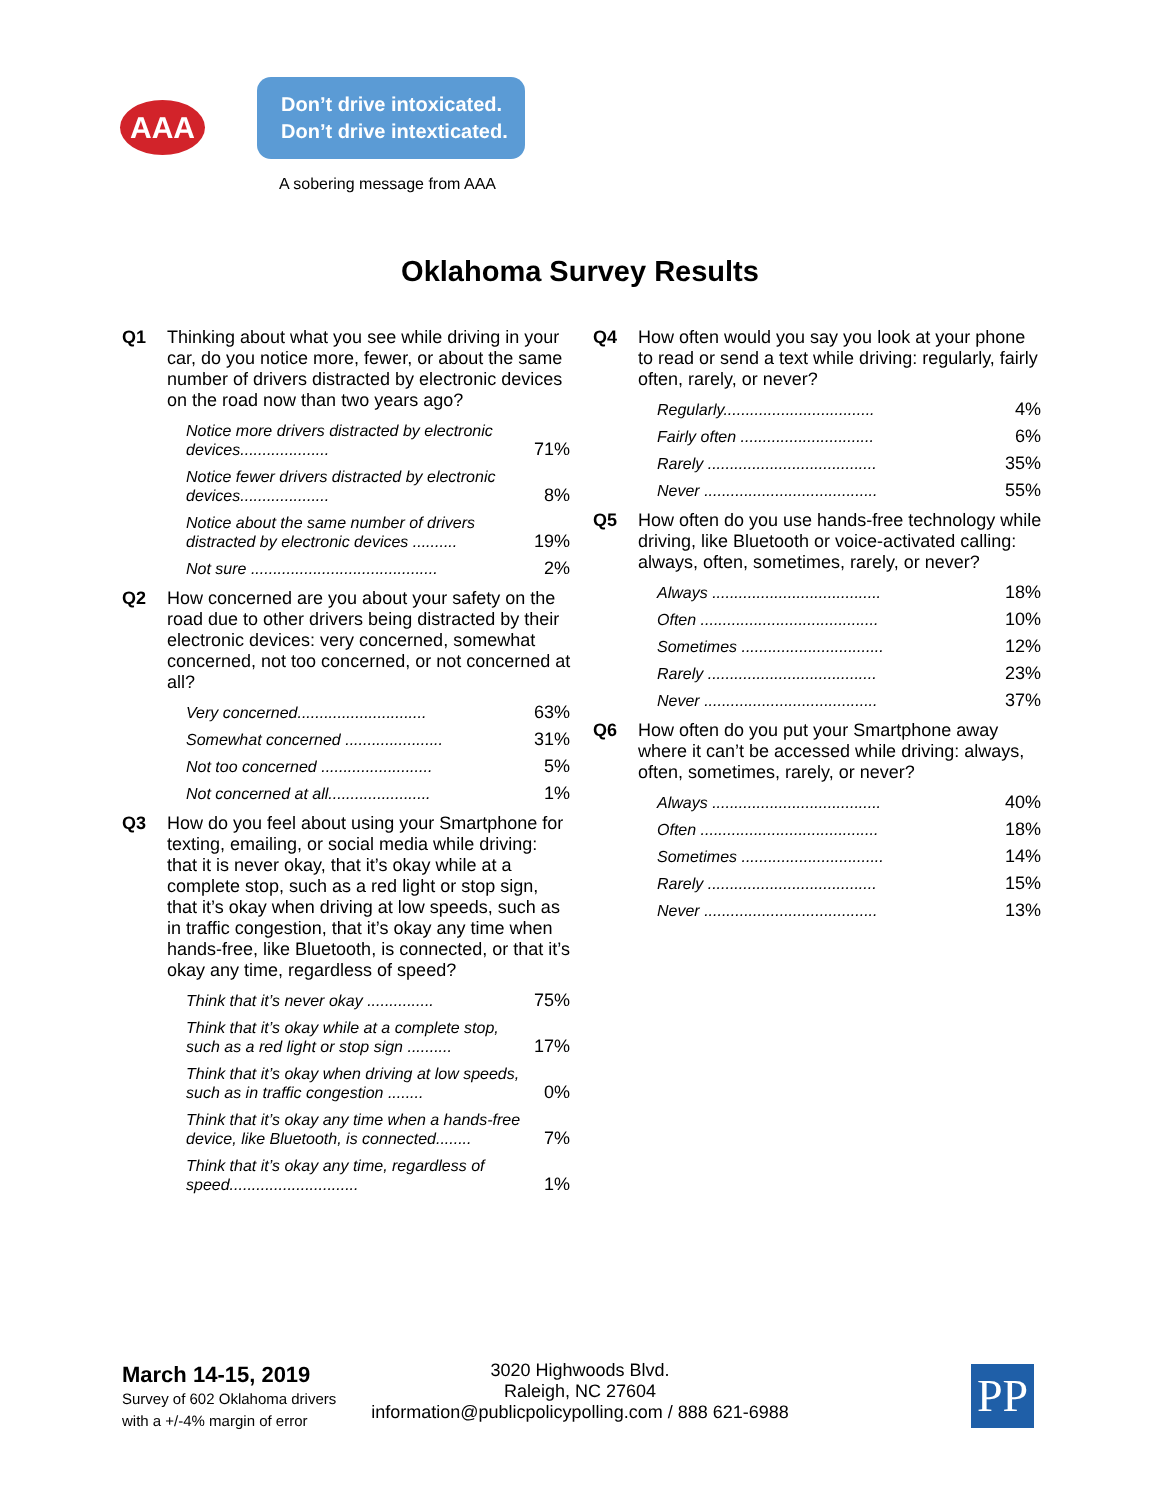AAA
Don’t drive intoxicated.
Don’t drive intexticated.
A sobering message from AAA
Oklahoma Survey Results
Q1 Thinking about what you see while driving in your car, do you notice more, fewer, or about the same number of drivers distracted by electronic devices on the road now than two years ago?
| Notice more drivers distracted by electronic devices.................... | 71% |
| Notice fewer drivers distracted by electronic devices.................... | 8% |
| Notice about the same number of drivers distracted by electronic devices .......... | 19% |
| Not sure .......................................... | 2% |
Q2 How concerned are you about your safety on the road due to other drivers being distracted by their electronic devices: very concerned, somewhat concerned, not too concerned, or not concerned at all?
| Very concerned............................. | 63% |
| Somewhat concerned ...................... | 31% |
| Not too concerned ......................... | 5% |
| Not concerned at all....................... | 1% |
Q3 How do you feel about using your Smartphone for texting, emailing, or social media while driving: that it is never okay, that it’s okay while at a complete stop, such as a red light or stop sign, that it’s okay when driving at low speeds, such as in traffic congestion, that it’s okay any time when hands-free, like Bluetooth, is connected, or that it’s okay any time, regardless of speed?
| Think that it’s never okay ............... | 75% |
| Think that it’s okay while at a complete stop, such as a red light or stop sign .......... | 17% |
| Think that it’s okay when driving at low speeds, such as in traffic congestion ........ | 0% |
| Think that it’s okay any time when a hands-free device, like Bluetooth, is connected........ | 7% |
| Think that it’s okay any time, regardless of speed............................. | 1% |
Q4 How often would you say you look at your phone to read or send a text while driving: regularly, fairly often, rarely, or never?
| Regularly.................................. | 4% |
| Fairly often .............................. | 6% |
| Rarely ...................................... | 35% |
| Never ....................................... | 55% |
Q5 How often do you use hands-free technology while driving, like Bluetooth or voice-activated calling: always, often, sometimes, rarely, or never?
| Always ...................................... | 18% |
| Often ........................................ | 10% |
| Sometimes ................................ | 12% |
| Rarely ...................................... | 23% |
| Never ....................................... | 37% |
Q6 How often do you put your Smartphone away where it can’t be accessed while driving: always, often, sometimes, rarely, or never?
| Always ...................................... | 40% |
| Often ........................................ | 18% |
| Sometimes ................................ | 14% |
| Rarely ...................................... | 15% |
| Never ....................................... | 13% |
March 14-15, 2019
Survey of 602 Oklahoma drivers
with a +/-4% margin of error
3020 Highwoods Blvd.
Raleigh, NC 27604
information@publicpolicypolling.com / 888 621-6988
PP